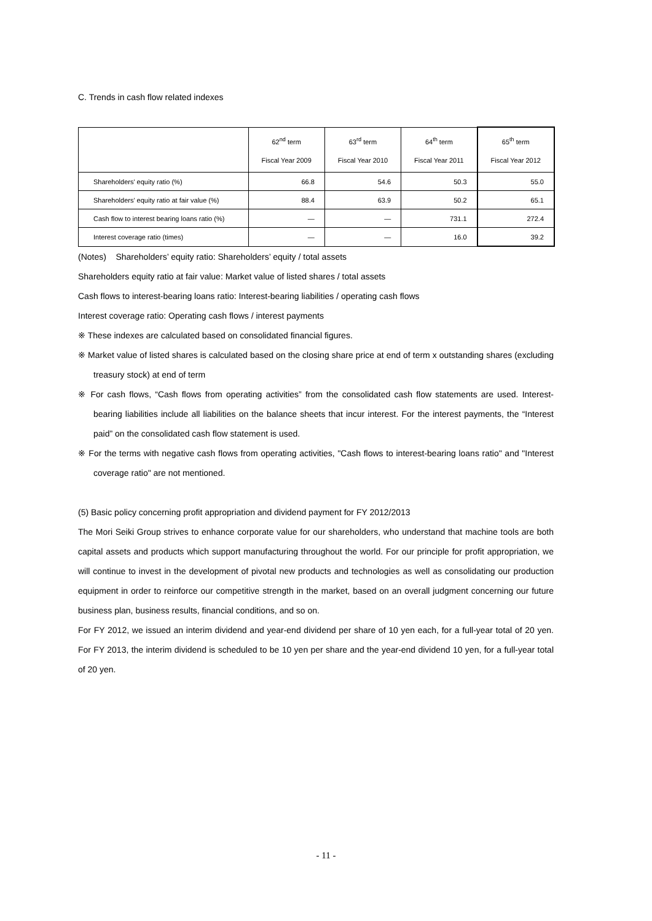C. Trends in cash flow related indexes
| | 62<sup>nd</sup> term Fiscal Year 2009 | 63<sup>rd</sup> term Fiscal Year 2010 | 64<sup>th</sup> term Fiscal Year 2011 | 65<sup>th</sup> term Fiscal Year 2012 |
| --- | --- | --- | --- | --- |
| Shareholders' equity ratio (%) | 66.8 | 54.6 | 50.3 | 55.0 |
| Shareholders' equity ratio at fair value (%) | 88.4 | 63.9 | 50.2 | 65.1 |
| Cash flow to interest bearing loans ratio (%) | — | — | 731.1 | 272.4 |
| Interest coverage ratio (times) | — | — | 16.0 | 39.2 |
(Notes) Shareholders’ equity ratio: Shareholders’ equity / total assets
Shareholders equity ratio at fair value: Market value of listed shares / total assets
Cash flows to interest-bearing loans ratio: Interest-bearing liabilities / operating cash flows
Interest coverage ratio: Operating cash flows / interest payments
※ These indexes are calculated based on consolidated financial figures.
※ Market value of listed shares is calculated based on the closing share price at end of term x outstanding shares (excluding treasury stock) at end of term
※ For cash flows, “Cash flows from operating activities” from the consolidated cash flow statements are used. Interest-bearing liabilities include all liabilities on the balance sheets that incur interest. For the interest payments, the “Interest paid” on the consolidated cash flow statement is used.
※ For the terms with negative cash flows from operating activities, "Cash flows to interest-bearing loans ratio" and "Interest coverage ratio" are not mentioned.
(5) Basic policy concerning profit appropriation and dividend payment for FY 2012/2013
The Mori Seiki Group strives to enhance corporate value for our shareholders, who understand that machine tools are both capital assets and products which support manufacturing throughout the world. For our principle for profit appropriation, we will continue to invest in the development of pivotal new products and technologies as well as consolidating our production equipment in order to reinforce our competitive strength in the market, based on an overall judgment concerning our future business plan, business results, financial conditions, and so on.
For FY 2012, we issued an interim dividend and year-end dividend per share of 10 yen each, for a full-year total of 20 yen. For FY 2013, the interim dividend is scheduled to be 10 yen per share and the year-end dividend 10 yen, for a full-year total of 20 yen.
- 11 -